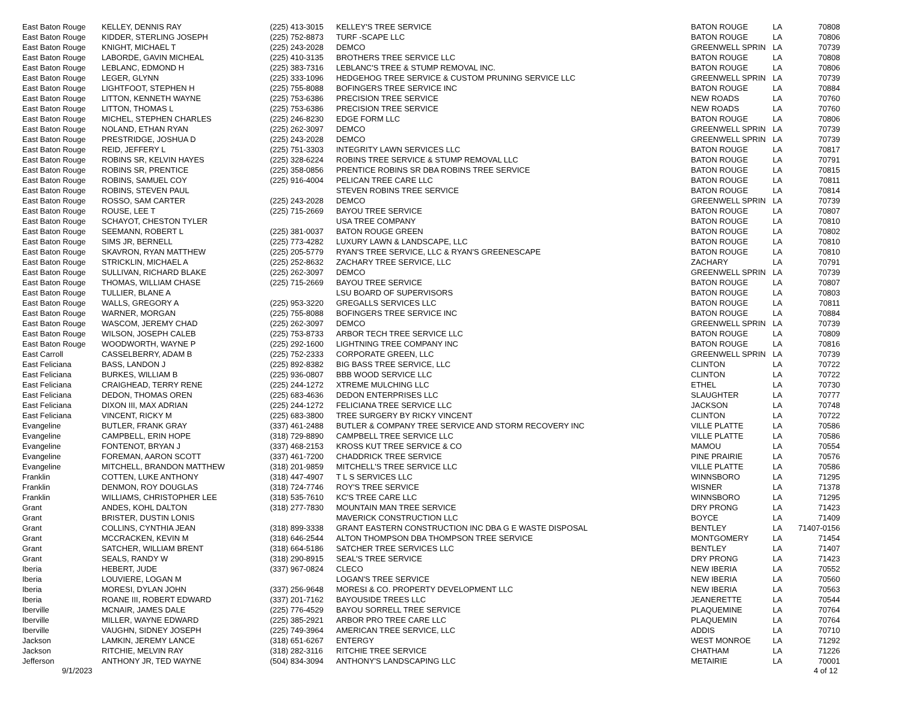| East Baton Rouge | KELLEY, DENNIS RAY | (225) 413-3015 | KELLEY'S TREE SERVICE | BATON ROUGE | LA | 70808 |
| East Baton Rouge | KIDDER, STERLING JOSEPH | (225) 752-8873 | TURF -SCAPE LLC | BATON ROUGE | LA | 70806 |
| East Baton Rouge | KNIGHT, MICHAEL T | (225) 243-2028 | DEMCO | GREENWELL SPRIN | LA | 70739 |
| East Baton Rouge | LABORDE, GAVIN MICHEAL | (225) 410-3135 | BROTHERS TREE SERVICE LLC | BATON ROUGE | LA | 70808 |
| East Baton Rouge | LEBLANC, EDMOND H | (225) 383-7316 | LEBLANC'S TREE & STUMP REMOVAL INC. | BATON ROUGE | LA | 70806 |
| East Baton Rouge | LEGER, GLYNN | (225) 333-1096 | HEDGEHOG TREE SERVICE & CUSTOM PRUNING SERVICE LLC | GREENWELL SPRIN | LA | 70739 |
| East Baton Rouge | LIGHTFOOT, STEPHEN H | (225) 755-8088 | BOFINGERS TREE SERVICE INC | BATON ROUGE | LA | 70884 |
| East Baton Rouge | LITTON, KENNETH WAYNE | (225) 753-6386 | PRECISION TREE SERVICE | NEW ROADS | LA | 70760 |
| East Baton Rouge | LITTON, THOMAS L | (225) 753-6386 | PRECISION TREE SERVICE | NEW ROADS | LA | 70760 |
| East Baton Rouge | MICHEL, STEPHEN CHARLES | (225) 246-8230 | EDGE FORM LLC | BATON ROUGE | LA | 70806 |
| East Baton Rouge | NOLAND, ETHAN RYAN | (225) 262-3097 | DEMCO | GREENWELL SPRIN | LA | 70739 |
| East Baton Rouge | PRESTRIDGE, JOSHUA D | (225) 243-2028 | DEMCO | GREENWELL SPRIN | LA | 70739 |
| East Baton Rouge | REID, JEFFERY L | (225) 751-3303 | INTEGRITY LAWN SERVICES LLC | BATON ROUGE | LA | 70817 |
| East Baton Rouge | ROBINS SR, KELVIN HAYES | (225) 328-6224 | ROBINS TREE SERVICE & STUMP REMOVAL LLC | BATON ROUGE | LA | 70791 |
| East Baton Rouge | ROBINS SR, PRENTICE | (225) 358-0856 | PRENTICE ROBINS SR DBA ROBINS TREE SERVICE | BATON ROUGE | LA | 70815 |
| East Baton Rouge | ROBINS, SAMUEL COY | (225) 916-4004 | PELICAN TREE CARE LLC | BATON ROUGE | LA | 70811 |
| East Baton Rouge | ROBINS, STEVEN PAUL | | STEVEN ROBINS TREE SERVICE | BATON ROUGE | LA | 70814 |
| East Baton Rouge | ROSSO, SAM CARTER | (225) 243-2028 | DEMCO | GREENWELL SPRIN | LA | 70739 |
| East Baton Rouge | ROUSE, LEE T | (225) 715-2669 | BAYOU TREE SERVICE | BATON ROUGE | LA | 70807 |
| East Baton Rouge | SCHAYOT, CHESTON TYLER | | USA TREE COMPANY | BATON ROUGE | LA | 70810 |
| East Baton Rouge | SEEMANN, ROBERT L | (225) 381-0037 | BATON ROUGE GREEN | BATON ROUGE | LA | 70802 |
| East Baton Rouge | SIMS JR, BERNELL | (225) 773-4282 | LUXURY LAWN & LANDSCAPE, LLC | BATON ROUGE | LA | 70810 |
| East Baton Rouge | SKAVRON, RYAN MATTHEW | (225) 205-5779 | RYAN'S TREE SERVICE, LLC & RYAN'S GREENESCAPE | BATON ROUGE | LA | 70810 |
| East Baton Rouge | STRICKLIN, MICHAEL A | (225) 252-8632 | ZACHARY TREE SERVICE, LLC | ZACHARY | LA | 70791 |
| East Baton Rouge | SULLIVAN, RICHARD BLAKE | (225) 262-3097 | DEMCO | GREENWELL SPRIN | LA | 70739 |
| East Baton Rouge | THOMAS, WILLIAM CHASE | (225) 715-2669 | BAYOU TREE SERVICE | BATON ROUGE | LA | 70807 |
| East Baton Rouge | TULLIER, BLANE A | | LSU BOARD OF SUPERVISORS | BATON ROUGE | LA | 70803 |
| East Baton Rouge | WALLS, GREGORY A | (225) 953-3220 | GREGALLS SERVICES LLC | BATON ROUGE | LA | 70811 |
| East Baton Rouge | WARNER, MORGAN | (225) 755-8088 | BOFINGERS TREE SERVICE INC | BATON ROUGE | LA | 70884 |
| East Baton Rouge | WASCOM, JEREMY CHAD | (225) 262-3097 | DEMCO | GREENWELL SPRIN | LA | 70739 |
| East Baton Rouge | WILSON, JOSEPH CALEB | (225) 753-8733 | ARBOR TECH TREE SERVICE LLC | BATON ROUGE | LA | 70809 |
| East Baton Rouge | WOODWORTH, WAYNE P | (225) 292-1600 | LIGHTNING TREE COMPANY INC | BATON ROUGE | LA | 70816 |
| East Carroll | CASSELBERRY, ADAM B | (225) 752-2333 | CORPORATE GREEN, LLC | GREENWELL SPRIN | LA | 70739 |
| East Feliciana | BASS, LANDON J | (225) 892-8382 | BIG BASS TREE SERVICE, LLC | CLINTON | LA | 70722 |
| East Feliciana | BURKES, WILLIAM B | (225) 936-0807 | BBB WOOD SERVICE LLC | CLINTON | LA | 70722 |
| East Feliciana | CRAIGHEAD, TERRY RENE | (225) 244-1272 | XTREME MULCHING LLC | ETHEL | LA | 70730 |
| East Feliciana | DEDON, THOMAS OREN | (225) 683-4636 | DEDON ENTERPRISES LLC | SLAUGHTER | LA | 70777 |
| East Feliciana | DIXON III, MAX ADRIAN | (225) 244-1272 | FELICIANA TREE SERVICE LLC | JACKSON | LA | 70748 |
| East Feliciana | VINCENT, RICKY M | (225) 683-3800 | TREE SURGERY BY RICKY VINCENT | CLINTON | LA | 70722 |
| Evangeline | BUTLER, FRANK GRAY | (337) 461-2488 | BUTLER & COMPANY TREE SERVICE AND STORM RECOVERY INC | VILLE PLATTE | LA | 70586 |
| Evangeline | CAMPBELL, ERIN HOPE | (318) 729-8890 | CAMPBELL TREE SERVICE LLC | VILLE PLATTE | LA | 70586 |
| Evangeline | FONTENOT, BRYAN J | (337) 468-2153 | KROSS KUT TREE SERVICE & CO | MAMOU | LA | 70554 |
| Evangeline | FOREMAN, AARON SCOTT | (337) 461-7200 | CHADDRICK TREE SERVICE | PINE PRAIRIE | LA | 70576 |
| Evangeline | MITCHELL, BRANDON MATTHEW | (318) 201-9859 | MITCHELL'S TREE SERVICE LLC | VILLE PLATTE | LA | 70586 |
| Franklin | COTTEN, LUKE ANTHONY | (318) 447-4907 | T L S SERVICES LLC | WINNSBORO | LA | 71295 |
| Franklin | DENMON, ROY DOUGLAS | (318) 724-7746 | ROY'S TREE SERVICE | WISNER | LA | 71378 |
| Franklin | WILLIAMS, CHRISTOPHER LEE | (318) 535-7610 | KC'S TREE CARE LLC | WINNSBORO | LA | 71295 |
| Grant | ANDES, KOHL DALTON | (318) 277-7830 | MOUNTAIN MAN TREE SERVICE | DRY PRONG | LA | 71423 |
| Grant | BRISTER, DUSTIN LONIS | | MAVERICK CONSTRUCTION LLC | BOYCE | LA | 71409 |
| Grant | COLLINS, CYNTHIA JEAN | (318) 899-3338 | GRANT EASTERN CONSTRUCTION INC DBA G E WASTE DISPOSAL | BENTLEY | LA | 71407-0156 |
| Grant | MCCRACKEN, KEVIN M | (318) 646-2544 | ALTON THOMPSON DBA THOMPSON TREE SERVICE | MONTGOMERY | LA | 71454 |
| Grant | SATCHER, WILLIAM BRENT | (318) 664-5186 | SATCHER TREE SERVICES LLC | BENTLEY | LA | 71407 |
| Grant | SEALS, RANDY W | (318) 290-8915 | SEAL'S TREE SERVICE | DRY PRONG | LA | 71423 |
| Iberia | HEBERT, JUDE | (337) 967-0824 | CLECO | NEW IBERIA | LA | 70552 |
| Iberia | LOUVIERE, LOGAN M | | LOGAN'S TREE SERVICE | NEW IBERIA | LA | 70560 |
| Iberia | MORESI, DYLAN JOHN | (337) 256-9648 | MORESI & CO. PROPERTY DEVELOPMENT LLC | NEW IBERIA | LA | 70563 |
| Iberia | ROANE III, ROBERT EDWARD | (337) 201-7162 | BAYOUSIDE TREES LLC | JEANERETTE | LA | 70544 |
| Iberville | MCNAIR, JAMES DALE | (225) 776-4529 | BAYOU SORRELL TREE SERVICE | PLAQUEMINE | LA | 70764 |
| Iberville | MILLER, WAYNE EDWARD | (225) 385-2921 | ARBOR PRO TREE CARE LLC | PLAQUEMIN | LA | 70764 |
| Iberville | VAUGHN, SIDNEY JOSEPH | (225) 749-3964 | AMERICAN TREE SERVICE, LLC | ADDIS | LA | 70710 |
| Jackson | LAMKIN, JEREMY LANCE | (318) 651-6267 | ENTERGY | WEST MONROE | LA | 71292 |
| Jackson | RITCHIE, MELVIN RAY | (318) 282-3116 | RITCHIE TREE SERVICE | CHATHAM | LA | 71226 |
| Jefferson | ANTHONY JR, TED WAYNE | (504) 834-3094 | ANTHONY'S LANDSCAPING LLC | METAIRIE | LA | 70001 |
9/1/2023 4 of 12